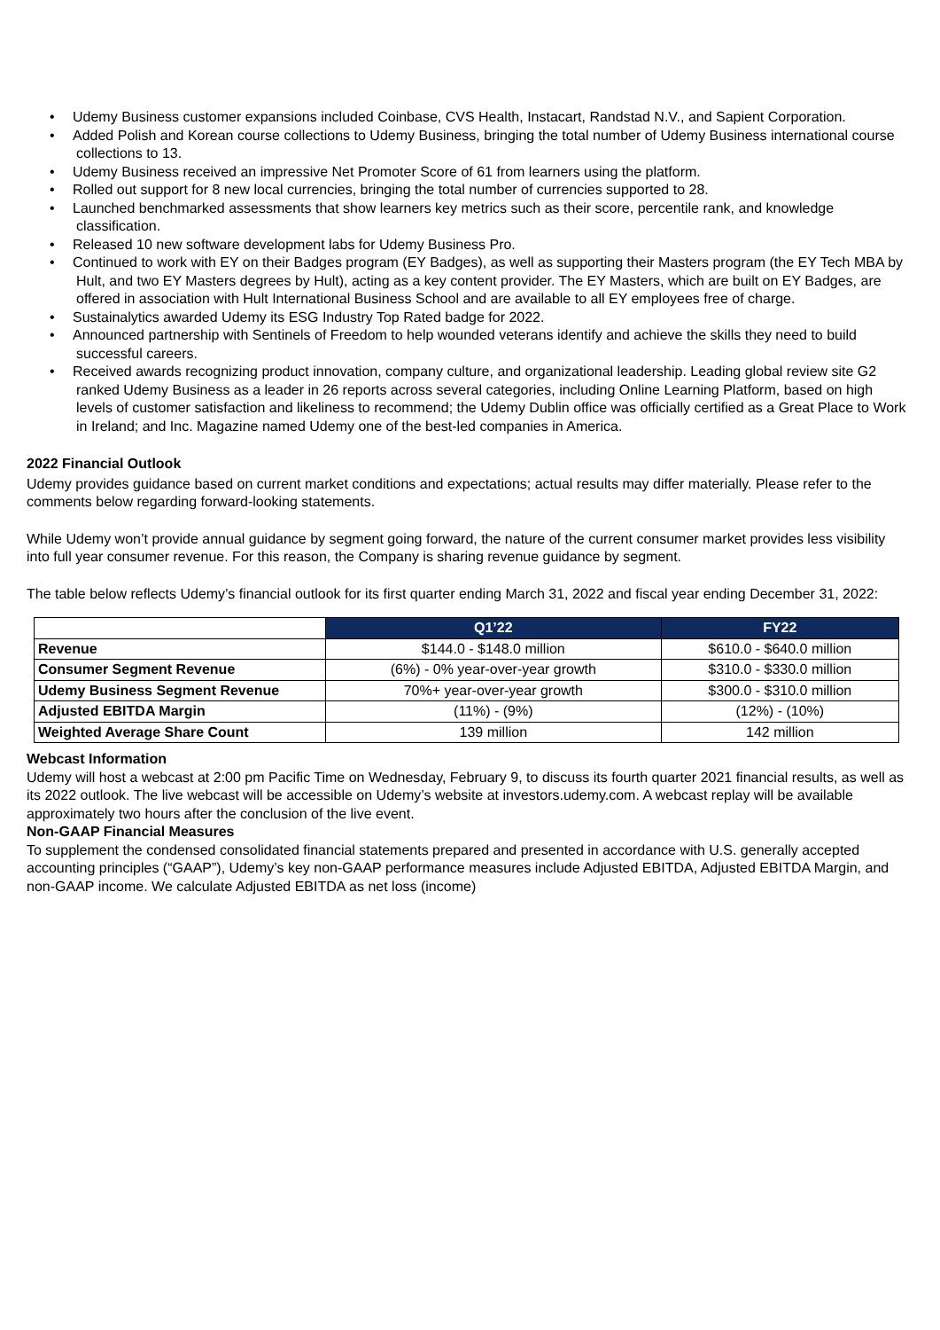• Udemy Business customer expansions included Coinbase, CVS Health, Instacart, Randstad N.V., and Sapient Corporation.
• Added Polish and Korean course collections to Udemy Business, bringing the total number of Udemy Business international course collections to 13.
• Udemy Business received an impressive Net Promoter Score of 61 from learners using the platform.
• Rolled out support for 8 new local currencies, bringing the total number of currencies supported to 28.
• Launched benchmarked assessments that show learners key metrics such as their score, percentile rank, and knowledge classification.
• Released 10 new software development labs for Udemy Business Pro.
• Continued to work with EY on their Badges program (EY Badges), as well as supporting their Masters program (the EY Tech MBA by Hult, and two EY Masters degrees by Hult), acting as a key content provider. The EY Masters, which are built on EY Badges, are offered in association with Hult International Business School and are available to all EY employees free of charge.
• Sustainalytics awarded Udemy its ESG Industry Top Rated badge for 2022.
• Announced partnership with Sentinels of Freedom to help wounded veterans identify and achieve the skills they need to build successful careers.
• Received awards recognizing product innovation, company culture, and organizational leadership. Leading global review site G2 ranked Udemy Business as a leader in 26 reports across several categories, including Online Learning Platform, based on high levels of customer satisfaction and likeliness to recommend; the Udemy Dublin office was officially certified as a Great Place to Work in Ireland; and Inc. Magazine named Udemy one of the best-led companies in America.
2022 Financial Outlook
Udemy provides guidance based on current market conditions and expectations; actual results may differ materially. Please refer to the comments below regarding forward-looking statements.
While Udemy won’t provide annual guidance by segment going forward, the nature of the current consumer market provides less visibility into full year consumer revenue. For this reason, the Company is sharing revenue guidance by segment.
The table below reflects Udemy’s financial outlook for its first quarter ending March 31, 2022 and fiscal year ending December 31, 2022:
| | Q1’22 | FY22 |
| --- | --- | --- |
| Revenue | $144.0 - $148.0 million | $610.0 - $640.0 million |
| Consumer Segment Revenue | (6%) - 0% year-over-year growth | $310.0 - $330.0 million |
| Udemy Business Segment Revenue | 70%+ year-over-year growth | $300.0 - $310.0 million |
| Adjusted EBITDA Margin | (11%) - (9%) | (12%) - (10%) |
| Weighted Average Share Count | 139 million | 142 million |
Webcast Information
Udemy will host a webcast at 2:00 pm Pacific Time on Wednesday, February 9, to discuss its fourth quarter 2021 financial results, as well as its 2022 outlook. The live webcast will be accessible on Udemy’s website at investors.udemy.com. A webcast replay will be available approximately two hours after the conclusion of the live event.
Non-GAAP Financial Measures
To supplement the condensed consolidated financial statements prepared and presented in accordance with U.S. generally accepted accounting principles (“GAAP”), Udemy’s key non-GAAP performance measures include Adjusted EBITDA, Adjusted EBITDA Margin, and non-GAAP income. We calculate Adjusted EBITDA as net loss (income)